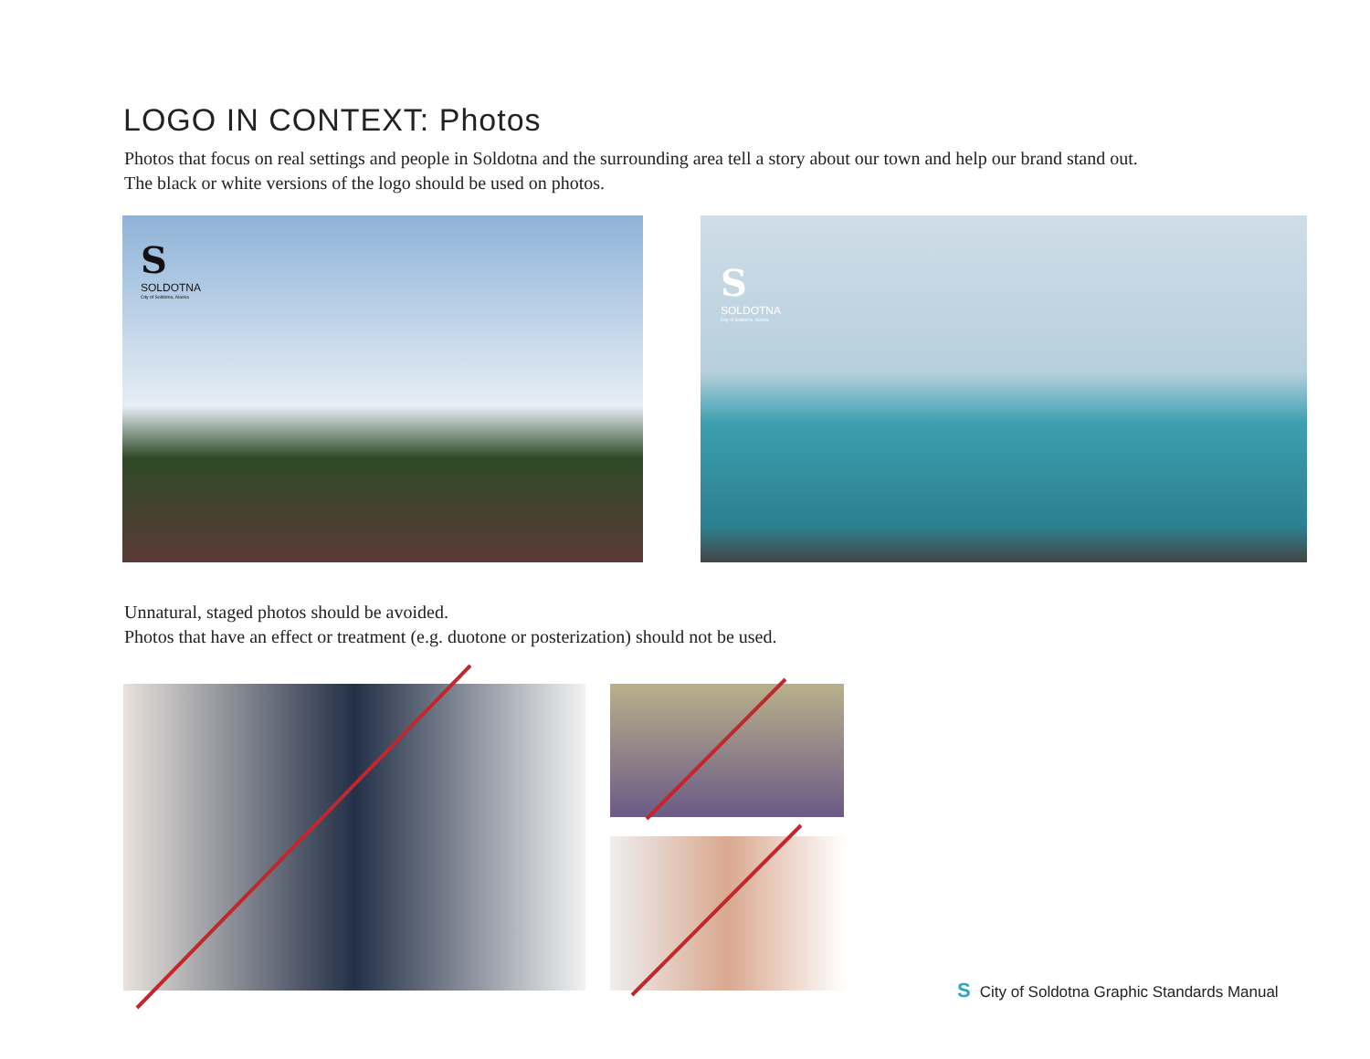LOGO IN CONTEXT: Photos
Photos that focus on real settings and people in Soldotna and the surrounding area tell a story about our town and help our brand stand out.
The black or white versions of the logo should be used on photos.
S
SOLDOTNA
City of Soldotna, Alaska
S
SOLDOTNA
City of Soldotna, Alaska
Unnatural, staged photos should be avoided.
Photos that have an effect or treatment (e.g. duotone or posterization) should not be used.
S City of Soldotna Graphic Standards Manual